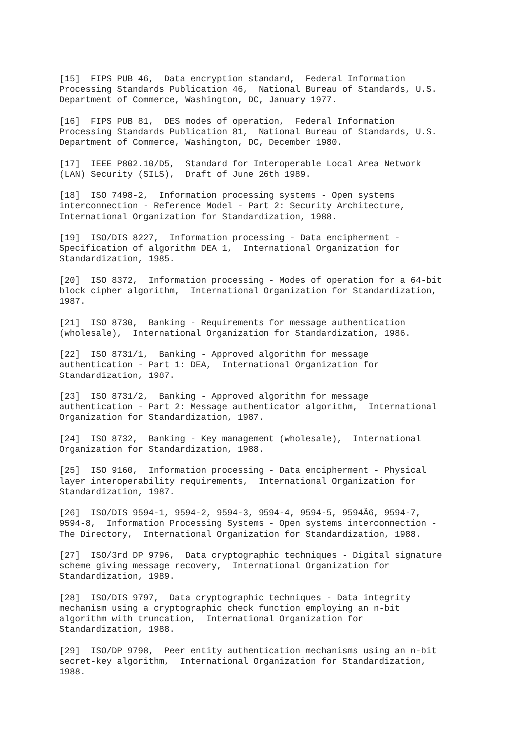[15]  FIPS PUB 46,  Data encryption standard,  Federal Information
Processing Standards Publication 46,  National Bureau of Standards, U.S.
Department of Commerce, Washington, DC, January 1977.
[16]  FIPS PUB 81,  DES modes of operation,  Federal Information
Processing Standards Publication 81,  National Bureau of Standards, U.S.
Department of Commerce, Washington, DC, December 1980.
[17]  IEEE P802.10/D5,  Standard for Interoperable Local Area Network
(LAN) Security (SILS),  Draft of June 26th 1989.
[18]  ISO 7498-2,  Information processing systems - Open systems
interconnection - Reference Model - Part 2: Security Architecture,
International Organization for Standardization, 1988.
[19]  ISO/DIS 8227,  Information processing - Data encipherment -
Specification of algorithm DEA 1,  International Organization for
Standardization, 1985.
[20]  ISO 8372,  Information processing - Modes of operation for a 64-bit
block cipher algorithm,  International Organization for Standardization,
1987.
[21]  ISO 8730,  Banking - Requirements for message authentication
(wholesale),  International Organization for Standardization, 1986.
[22]  ISO 8731/1,  Banking - Approved algorithm for message
authentication - Part 1: DEA,  International Organization for
Standardization, 1987.
[23]  ISO 8731/2,  Banking - Approved algorithm for message
authentication - Part 2: Message authenticator algorithm,  International
Organization for Standardization, 1987.
[24]  ISO 8732,  Banking - Key management (wholesale),  International
Organization for Standardization, 1988.
[25]  ISO 9160,  Information processing - Data encipherment - Physical
layer interoperability requirements,  International Organization for
Standardization, 1987.
[26]  ISO/DIS 9594-1, 9594-2, 9594-3, 9594-4, 9594-5, 9594Ä6, 9594-7,
9594-8,  Information Processing Systems - Open systems interconnection -
The Directory,  International Organization for Standardization, 1988.
[27]  ISO/3rd DP 9796,  Data cryptographic techniques - Digital signature
scheme giving message recovery,  International Organization for
Standardization, 1989.
[28]  ISO/DIS 9797,  Data cryptographic techniques - Data integrity
mechanism using a cryptographic check function employing an n-bit
algorithm with truncation,  International Organization for
Standardization, 1988.
[29]  ISO/DP 9798,  Peer entity authentication mechanisms using an n-bit
secret-key algorithm,  International Organization for Standardization,
1988.